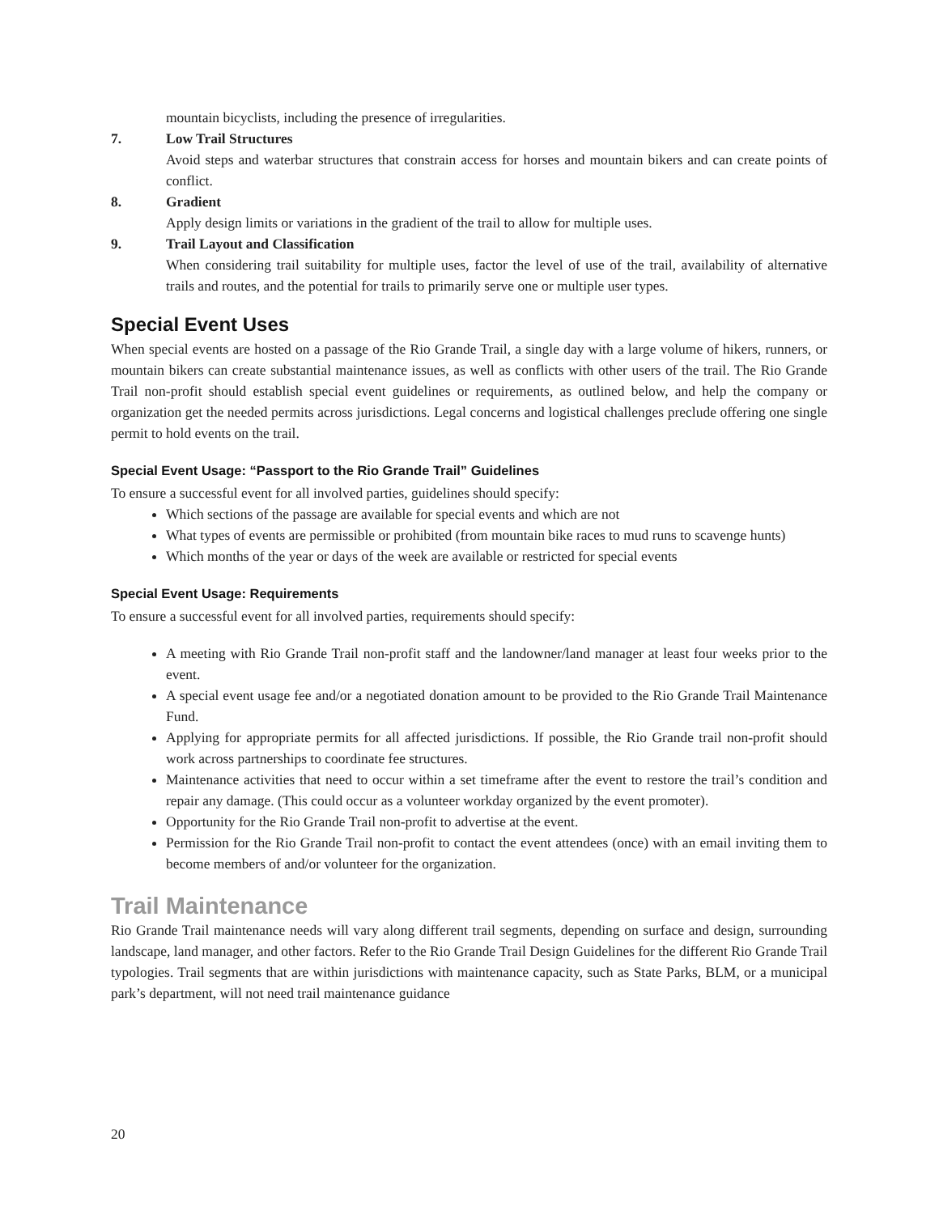mountain bicyclists, including the presence of irregularities.
7. Low Trail Structures
Avoid steps and waterbar structures that constrain access for horses and mountain bikers and can create points of conflict.
8. Gradient
Apply design limits or variations in the gradient of the trail to allow for multiple uses.
9. Trail Layout and Classification
When considering trail suitability for multiple uses, factor the level of use of the trail, availability of alternative trails and routes, and the potential for trails to primarily serve one or multiple user types.
Special Event Uses
When special events are hosted on a passage of the Rio Grande Trail, a single day with a large volume of hikers, runners, or mountain bikers can create substantial maintenance issues, as well as conflicts with other users of the trail. The Rio Grande Trail non-profit should establish special event guidelines or requirements, as outlined below, and help the company or organization get the needed permits across jurisdictions. Legal concerns and logistical challenges preclude offering one single permit to hold events on the trail.
Special Event Usage: “Passport to the Rio Grande Trail” Guidelines
To ensure a successful event for all involved parties, guidelines should specify:
Which sections of the passage are available for special events and which are not
What types of events are permissible or prohibited (from mountain bike races to mud runs to scavenge hunts)
Which months of the year or days of the week are available or restricted for special events
Special Event Usage: Requirements
To ensure a successful event for all involved parties, requirements should specify:
A meeting with Rio Grande Trail non-profit staff and the landowner/land manager at least four weeks prior to the event.
A special event usage fee and/or a negotiated donation amount to be provided to the Rio Grande Trail Maintenance Fund.
Applying for appropriate permits for all affected jurisdictions. If possible, the Rio Grande trail non-profit should work across partnerships to coordinate fee structures.
Maintenance activities that need to occur within a set timeframe after the event to restore the trail’s condition and repair any damage. (This could occur as a volunteer workday organized by the event promoter).
Opportunity for the Rio Grande Trail non-profit to advertise at the event.
Permission for the Rio Grande Trail non-profit to contact the event attendees (once) with an email inviting them to become members of and/or volunteer for the organization.
Trail Maintenance
Rio Grande Trail maintenance needs will vary along different trail segments, depending on surface and design, surrounding landscape, land manager, and other factors. Refer to the Rio Grande Trail Design Guidelines for the different Rio Grande Trail typologies. Trail segments that are within jurisdictions with maintenance capacity, such as State Parks, BLM, or a municipal park’s department, will not need trail maintenance guidance
20